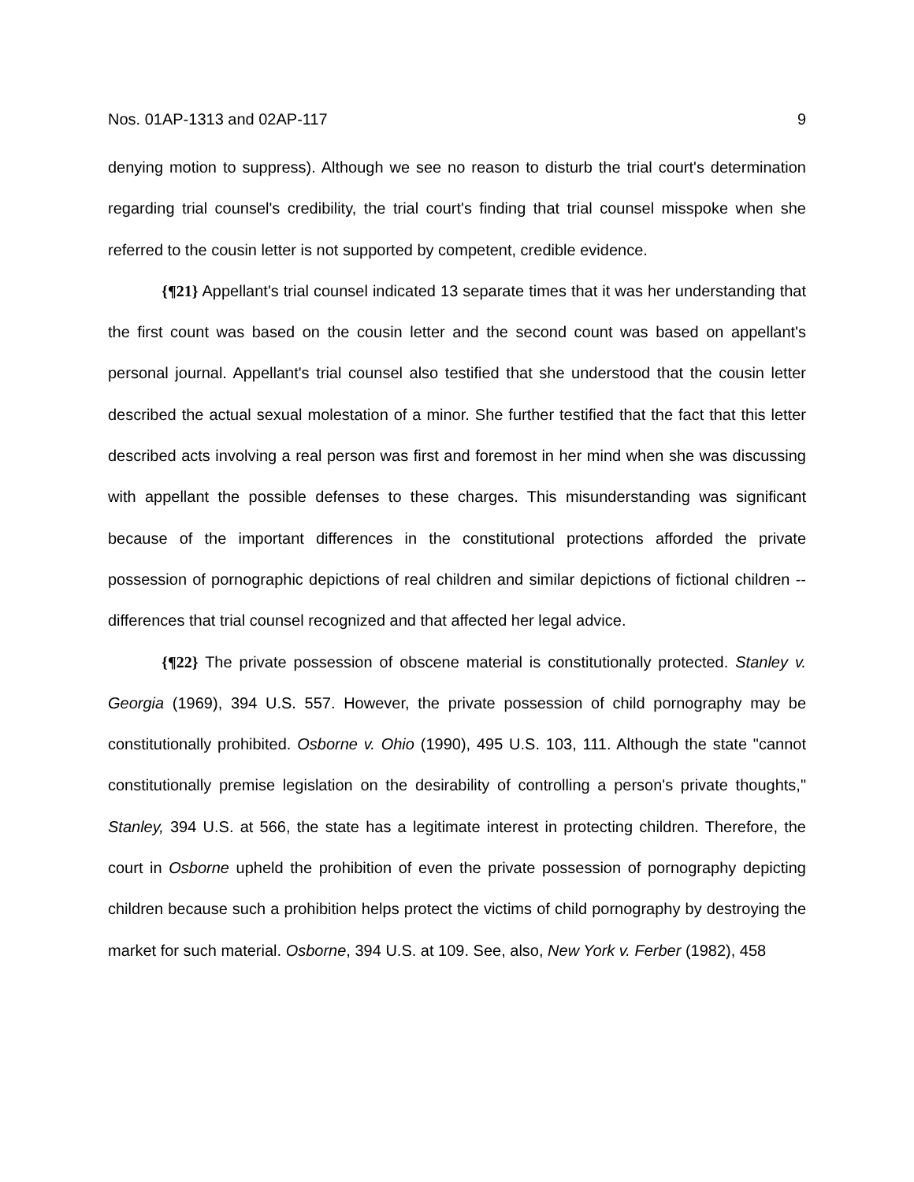Nos. 01AP-1313 and 02AP-117 9
denying motion to suppress). Although we see no reason to disturb the trial court's determination regarding trial counsel's credibility, the trial court's finding that trial counsel misspoke when she referred to the cousin letter is not supported by competent, credible evidence.
{¶21} Appellant's trial counsel indicated 13 separate times that it was her understanding that the first count was based on the cousin letter and the second count was based on appellant's personal journal. Appellant's trial counsel also testified that she understood that the cousin letter described the actual sexual molestation of a minor. She further testified that the fact that this letter described acts involving a real person was first and foremost in her mind when she was discussing with appellant the possible defenses to these charges. This misunderstanding was significant because of the important differences in the constitutional protections afforded the private possession of pornographic depictions of real children and similar depictions of fictional children -- differences that trial counsel recognized and that affected her legal advice.
{¶22} The private possession of obscene material is constitutionally protected. Stanley v. Georgia (1969), 394 U.S. 557. However, the private possession of child pornography may be constitutionally prohibited. Osborne v. Ohio (1990), 495 U.S. 103, 111. Although the state "cannot constitutionally premise legislation on the desirability of controlling a person's private thoughts," Stanley, 394 U.S. at 566, the state has a legitimate interest in protecting children. Therefore, the court in Osborne upheld the prohibition of even the private possession of pornography depicting children because such a prohibition helps protect the victims of child pornography by destroying the market for such material. Osborne, 394 U.S. at 109. See, also, New York v. Ferber (1982), 458